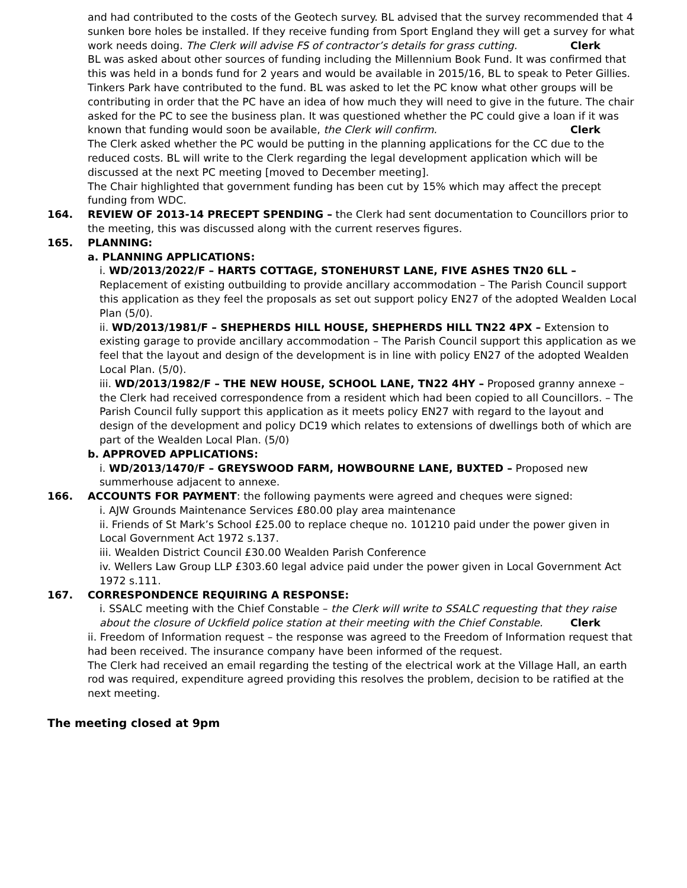and had contributed to the costs of the Geotech survey. BL advised that the survey recommended that 4 sunken bore holes be installed. If they receive funding from Sport England they will get a survey for what work needs doing. The Clerk will advise FS of contractor’s details for grass cutting. Clerk
BL was asked about other sources of funding including the Millennium Book Fund. It was confirmed that this was held in a bonds fund for 2 years and would be available in 2015/16, BL to speak to Peter Gillies. Tinkers Park have contributed to the fund. BL was asked to let the PC know what other groups will be contributing in order that the PC have an idea of how much they will need to give in the future. The chair asked for the PC to see the business plan. It was questioned whether the PC could give a loan if it was known that funding would soon be available, the Clerk will confirm. Clerk
The Clerk asked whether the PC would be putting in the planning applications for the CC due to the reduced costs. BL will write to the Clerk regarding the legal development application which will be discussed at the next PC meeting [moved to December meeting].
The Chair highlighted that government funding has been cut by 15% which may affect the precept funding from WDC.
164. REVIEW OF 2013-14 PRECEPT SPENDING – the Clerk had sent documentation to Councillors prior to the meeting, this was discussed along with the current reserves figures.
165. PLANNING:
a. PLANNING APPLICATIONS:
i. WD/2013/2022/F – HARTS COTTAGE, STONEHURST LANE, FIVE ASHES TN20 6LL – Replacement of existing outbuilding to provide ancillary accommodation – The Parish Council support this application as they feel the proposals as set out support policy EN27 of the adopted Wealden Local Plan (5/0).
ii. WD/2013/1981/F – SHEPHERDS HILL HOUSE, SHEPHERDS HILL TN22 4PX – Extension to existing garage to provide ancillary accommodation – The Parish Council support this application as we feel that the layout and design of the development is in line with policy EN27 of the adopted Wealden Local Plan. (5/0).
iii. WD/2013/1982/F – THE NEW HOUSE, SCHOOL LANE, TN22 4HY – Proposed granny annexe – the Clerk had received correspondence from a resident which had been copied to all Councillors. – The Parish Council fully support this application as it meets policy EN27 with regard to the layout and design of the development and policy DC19 which relates to extensions of dwellings both of which are part of the Wealden Local Plan. (5/0)
b. APPROVED APPLICATIONS:
i. WD/2013/1470/F – GREYSWOOD FARM, HOWBOURNE LANE, BUXTED – Proposed new summerhouse adjacent to annexe.
166. ACCOUNTS FOR PAYMENT: the following payments were agreed and cheques were signed:
i. AJW Grounds Maintenance Services £80.00 play area maintenance
ii. Friends of St Mark’s School £25.00 to replace cheque no. 101210 paid under the power given in Local Government Act 1972 s.137.
iii. Wealden District Council £30.00 Wealden Parish Conference
iv. Wellers Law Group LLP £303.60 legal advice paid under the power given in Local Government Act 1972 s.111.
167. CORRESPONDENCE REQUIRING A RESPONSE:
i. SSALC meeting with the Chief Constable – the Clerk will write to SSALC requesting that they raise about the closure of Uckfield police station at their meeting with the Chief Constable. Clerk
ii. Freedom of Information request – the response was agreed to the Freedom of Information request that had been received. The insurance company have been informed of the request.
The Clerk had received an email regarding the testing of the electrical work at the Village Hall, an earth rod was required, expenditure agreed providing this resolves the problem, decision to be ratified at the next meeting.
The meeting closed at 9pm